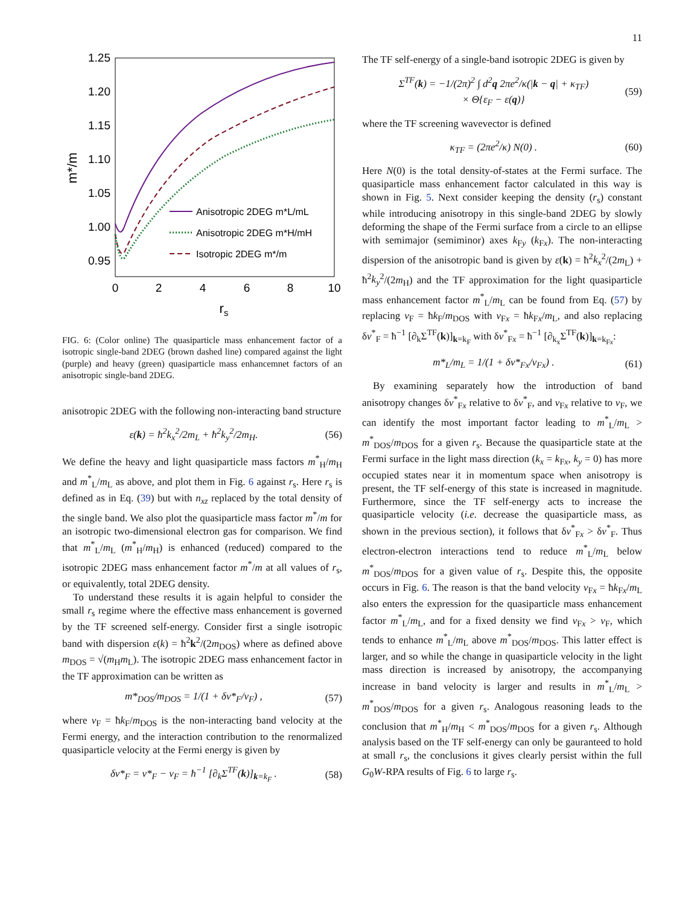11
1.25
1.20
1.15
1.10
1.05
1.00
0.95
0
2
4
6
8
10
rs
m*/m
Anisotropic 2DEG m*L/mL
Anisotropic 2DEG m*H/mH
Isotropic 2DEG m*/m
FIG. 6: (Color online) The quasiparticle mass enhancement factor of a isotropic single-band 2DEG (brown dashed line) compared against the light (purple) and heavy (green) quasiparticle mass enhancemnet factors of an anisotropic single-band 2DEG.
anisotropic 2DEG with the following non-interacting band structure
ε(k) = ħ<sup>2</sup>k<sub>x</sub><sup>2</sup>/2m<sub>L</sub> + ħ<sup>2</sup>k<sub>y</sub><sup>2</sup>/2m<sub>H</sub>. (56)
We define the heavy and light quasiparticle mass factors m<sup>*</sup><sub>H</sub>/m<sub>H</sub> and m<sup>*</sup><sub>L</sub>/m<sub>L</sub> as above, and plot them in Fig. 6 against r<sub>s</sub>. Here r<sub>s</sub> is defined as in Eq. (39) but with n<sub>xz</sub> replaced by the total density of the single band. We also plot the quasiparticle mass factor m<sup>*</sup>/m for an isotropic two-dimensional electron gas for comparison. We find that m<sup>*</sup><sub>L</sub>/m<sub>L</sub> (m<sup>*</sup><sub>H</sub>/m<sub>H</sub>) is enhanced (reduced) compared to the isotropic 2DEG mass enhancement factor m<sup>*</sup>/m at all values of r<sub>s</sub>, or equivalently, total 2DEG density.
To understand these results it is again helpful to consider the small r<sub>s</sub> regime where the effective mass enhancement is governed by the TF screened self-energy. Consider first a single isotropic band with dispersion ε(k) = ħ<sup>2</sup>k<sup>2</sup>/(2m<sub>DOS</sub>) where as defined above m<sub>DOS</sub> = √(m<sub>H</sub>m<sub>L</sub>). The isotropic 2DEG mass enhancement factor in the TF approximation can be written as
m*<sub>DOS</sub>/m<sub>DOS</sub> = 1/(1 + δv*<sub>F</sub>/v<sub>F</sub>) , (57)
where v<sub>F</sub> = ħk<sub>F</sub>/m<sub>DOS</sub> is the non-interacting band velocity at the Fermi energy, and the interaction contribution to the renormalized quasiparticle velocity at the Fermi energy is given by
δv*<sub>F</sub> = v*<sub>F</sub> − v<sub>F</sub> = ħ<sup>−1</sup> [∂<sub>k</sub>Σ<sup>TF</sup>(k)]<sub>k=k<sub>F</sub></sub> . (58)
The TF self-energy of a single-band isotropic 2DEG is given by
Σ<sup>TF</sup>(k) = −1/(2π)<sup>2</sup> ∫ d<sup>2</sup>q 2πe<sup>2</sup>/κ(|k − q| + κ<sub>TF</sub>)
× Θ{ε<sub>F</sub> − ε(q)} (59)
where the TF screening wavevector is defined
κ<sub>TF</sub> = (2πe<sup>2</sup>/κ) N(0) . (60)
Here N(0) is the total density-of-states at the Fermi surface. The quasiparticle mass enhancement factor calculated in this way is shown in Fig. 5. Next consider keeping the density (r<sub>s</sub>) constant while introducing anisotropy in this single-band 2DEG by slowly deforming the shape of the Fermi surface from a circle to an ellipse with semimajor (semiminor) axes k<sub>Fy</sub> (k<sub>Fx</sub>). The non-interacting dispersion of the anisotropic band is given by ε(k) = ħ<sup>2</sup>k<sub>x</sub><sup>2</sup>/(2m<sub>L</sub>) + ħ<sup>2</sup>k<sub>y</sub><sup>2</sup>/(2m<sub>H</sub>) and the TF approximation for the light quasiparticle mass enhancement factor m<sup>*</sup><sub>L</sub>/m<sub>L</sub> can be found from Eq. (57) by replacing v<sub>F</sub> = ħk<sub>F</sub>/m<sub>DOS</sub> with v<sub>Fx</sub> = ħk<sub>Fx</sub>/m<sub>L</sub>, and also replacing δv<sup>*</sup><sub>F</sub> = ħ<sup>−1</sup> [∂<sub>k</sub>Σ<sup>TF</sup>(k)]<sub>k=k<sub>F</sub></sub> with δv<sup>*</sup><sub>Fx</sub> = ħ<sup>−1</sup> [∂<sub>k<sub>x</sub></sub>Σ<sup>TF</sup>(k)]<sub>k=k<sub>Fx</sub></sub>:
m*<sub>L</sub>/m<sub>L</sub> = 1/(1 + δv*<sub>Fx</sub>/v<sub>Fx</sub>) . (61)
By examining separately how the introduction of band anisotropy changes δv<sup>*</sup><sub>Fx</sub> relative to δv<sup>*</sup><sub>F</sub>, and v<sub>Fx</sub> relative to v<sub>F</sub>, we can identify the most important factor leading to m<sup>*</sup><sub>L</sub>/m<sub>L</sub> > m<sup>*</sup><sub>DOS</sub>/m<sub>DOS</sub> for a given r<sub>s</sub>. Because the quasiparticle state at the Fermi surface in the light mass direction (k<sub>x</sub> = k<sub>Fx</sub>, k<sub>y</sub> = 0) has more occupied states near it in momentum space when anisotropy is present, the TF self-energy of this state is increased in magnitude. Furthermore, since the TF self-energy acts to increase the quasiparticle velocity (i.e. decrease the quasiparticle mass, as shown in the previous section), it follows that δv<sup>*</sup><sub>Fx</sub> > δv<sup>*</sup><sub>F</sub>. Thus electron-electron interactions tend to reduce m<sup>*</sup><sub>L</sub>/m<sub>L</sub> below m<sup>*</sup><sub>DOS</sub>/m<sub>DOS</sub> for a given value of r<sub>s</sub>. Despite this, the opposite occurs in Fig. 6. The reason is that the band velocity v<sub>Fx</sub> = ħk<sub>Fx</sub>/m<sub>L</sub> also enters the expression for the quasiparticle mass enhancement factor m<sup>*</sup><sub>L</sub>/m<sub>L</sub>, and for a fixed density we find v<sub>Fx</sub> > v<sub>F</sub>, which tends to enhance m<sup>*</sup><sub>L</sub>/m<sub>L</sub> above m<sup>*</sup><sub>DOS</sub>/m<sub>DOS</sub>. This latter effect is larger, and so while the change in quasiparticle velocity in the light mass direction is increased by anisotropy, the accompanying increase in band velocity is larger and results in m<sup>*</sup><sub>L</sub>/m<sub>L</sub> > m<sup>*</sup><sub>DOS</sub>/m<sub>DOS</sub> for a given r<sub>s</sub>. Analogous reasoning leads to the conclusion that m<sup>*</sup><sub>H</sub>/m<sub>H</sub> < m<sup>*</sup><sub>DOS</sub>/m<sub>DOS</sub> for a given r<sub>s</sub>. Although analysis based on the TF self-energy can only be gauranteed to hold at small r<sub>s</sub>, the conclusions it gives clearly persist within the full G<sub>0</sub>W-RPA results of Fig. 6 to large r<sub>s</sub>.